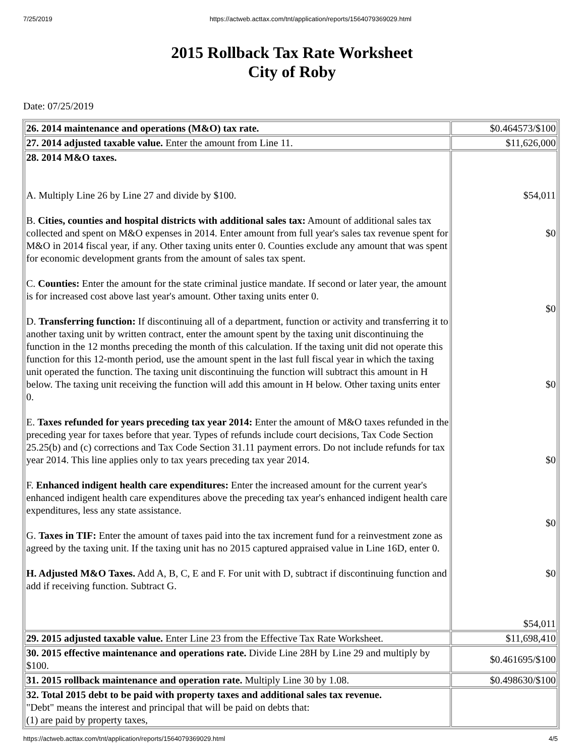7/25/2019 https://actweb.acttax.com/tnt/application/reports/1564079369029.html
2015 Rollback Tax Rate Worksheet
City of Roby
Date: 07/25/2019
| 26. 2014 maintenance and operations (M&O) tax rate. | $0.464573/$100 |
| 27. 2014 adjusted taxable value. Enter the amount from Line 11. | $11,626,000 |
| 28. 2014 M&O taxes. A. Multiply Line 26 by Line 27 and divide by $100. B. Cities, counties and hospital districts with additional sales tax: Amount of additional sales tax collected and spent on M&O expenses in 2014. Enter amount from full year's sales tax revenue spent for M&O in 2014 fiscal year, if any. Other taxing units enter 0. Counties exclude any amount that was spent for economic development grants from the amount of sales tax spent. C. Counties: Enter the amount for the state criminal justice mandate. If second or later year, the amount is for increased cost above last year's amount. Other taxing units enter 0. D. Transferring function: If discontinuing all of a department, function or activity and transferring it to another taxing unit by written contract, enter the amount spent by the taxing unit discontinuing the function in the 12 months preceding the month of this calculation. If the taxing unit did not operate this function for this 12-month period, use the amount spent in the last full fiscal year in which the taxing unit operated the function. The taxing unit discontinuing the function will subtract this amount in H below. The taxing unit receiving the function will add this amount in H below. Other taxing units enter 0. E. Taxes refunded for years preceding tax year 2014: Enter the amount of M&O taxes refunded in the preceding year for taxes before that year. Types of refunds include court decisions, Tax Code Section 25.25(b) and (c) corrections and Tax Code Section 31.11 payment errors. Do not include refunds for tax year 2014. This line applies only to tax years preceding tax year 2014. F. Enhanced indigent health care expenditures: Enter the increased amount for the current year's enhanced indigent health care expenditures above the preceding tax year's enhanced indigent health care expenditures, less any state assistance. G. Taxes in TIF: Enter the amount of taxes paid into the tax increment fund for a reinvestment zone as agreed by the taxing unit. If the taxing unit has no 2015 captured appraised value in Line 16D, enter 0. H. Adjusted M&O Taxes. Add A, B, C, E and F. For unit with D, subtract if discontinuing function and add if receiving function. Subtract G. | $54,011 $0 $0 $0 $0 $0 $0 $54,011 |
| 29. 2015 adjusted taxable value. Enter Line 23 from the Effective Tax Rate Worksheet. | $11,698,410 |
| 30. 2015 effective maintenance and operations rate. Divide Line 28H by Line 29 and multiply by $100. | $0.461695/$100 |
| 31. 2015 rollback maintenance and operation rate. Multiply Line 30 by 1.08. | $0.498630/$100 |
| 32. Total 2015 debt to be paid with property taxes and additional sales tax revenue. "Debt" means the interest and principal that will be paid on debts that: (1) are paid by property taxes, | |
https://actweb.acttax.com/tnt/application/reports/1564079369029.html 4/5